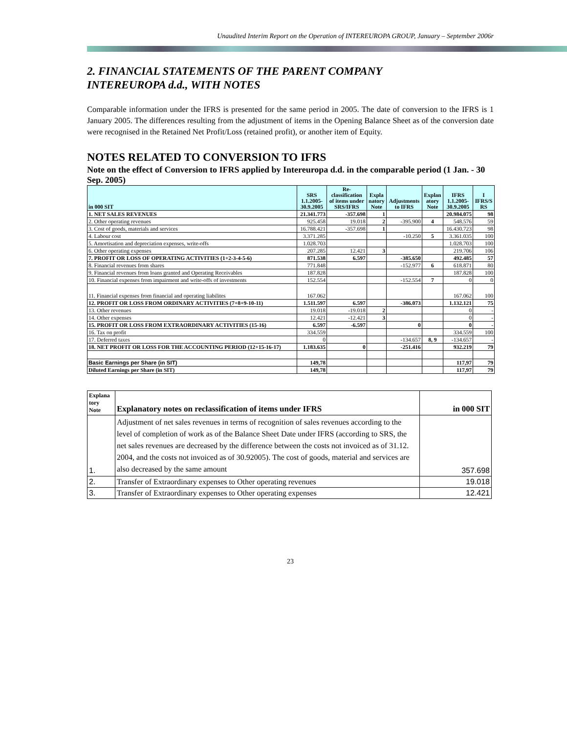Unaudited Interim Report on the Operation of INTEREUROPA GROUP, January – September 2006r
2. FINANCIAL STATEMENTS OF THE PARENT COMPANY
INTEREUROPA d.d., WITH NOTES
Comparable information under the IFRS is presented for the same period in 2005. The date of conversion to the IFRS is 1 January 2005. The differences resulting from the adjustment of items in the Opening Balance Sheet as of the conversion date were recognised in the Retained Net Profit/Loss (retained profit), or another item of Equity.
NOTES RELATED TO CONVERSION TO IFRS
Note on the effect of Conversion to IFRS applied by Intereuropa d.d. in the comparable period (1 Jan. - 30 Sep. 2005)
| in 000 SIT | SRS 1.1.2005- 30.9.2005 | Re- classification of items under SRS/IFRS | Expla natory Note | Adjustments to IFRS | Explan atory Note | IFRS 1.1.2005- 30.9.2005 | I IFRS/S RS |
| --- | --- | --- | --- | --- | --- | --- | --- |
| 1. NET SALES REVENUES | 21.341.773 | -357.698 | 1 | | | 20.984.075 | 98 |
| 2. Other operating revenues | 925.458 | 19.018 | 2 | -395.900 | 4 | 548.576 | 59 |
| 3. Cost of goods, materials and services | 16.788.421 | -357.698 | 1 | | | 16.430.723 | 98 |
| 4. Labour cost | 3.371.285 | | | -10.250 | 5 | 3.361.035 | 100 |
| 5. Amortisation and depreciation expenses, write-offs | 1.028.703 | | | | | 1.028.703 | 100 |
| 6. Other operating expenses | 207.285 | 12.421 | 3 | | | 219.706 | 106 |
| 7. PROFIT OR LOSS OF OPERATING ACTIVITIES (1+2-3-4-5-6) | 871.538 | 6.597 | | -385.650 | | 492.485 | 57 |
| 8. Financial revenues from shares | 771.848 | | | -152.977 | 6 | 618.871 | 80 |
| 9. Financial revenues from loans granted and Operating Receivables | 187.828 | | | | | 187.828 | 100 |
| 10. Financial expenses from impairment and write-offs of investments | 152.554 | | | -152.554 | 7 | 0 | 0 |
| 11. Financial expenses from financial and operating liabilites | 167.062 | | | | | 167.062 | 100 |
| 12. PROFIT OR LOSS FROM ORDINARY ACTIVITIES (7+8+9-10-11) | 1.511.597 | 6.597 | | -386.073 | | 1.132.121 | 75 |
| 13. Other revenues | 19.018 | -19.018 | 2 | | | 0 | - |
| 14. Other expenses | 12.421 | -12.421 | 3 | | | 0 | - |
| 15. PROFIT OR LOSS FROM EXTRAORDINARY ACTIVITIES (15-16) | 6.597 | -6.597 | | 0 | | 0 | - |
| 16. Tax on profit | 334.559 | | | | | 334.559 | 100 |
| 17. Deferred taxes | 0 | | | -134.657 | 8, 9 | -134.657 | - |
| 18. NET PROFIT OR LOSS FOR THE ACCOUNTING PERIOD (12+15-16-17) | 1.183.635 | 0 | | -251.416 | | 932.219 | 79 |
| Basic Earnings per Share (in SIT) | 149,78 | | | | | 117,97 | 79 |
| Diluted Earnings per Share (in SIT) | 149,78 | | | | | 117,97 | 79 |
| Explana tory Note | Explanatory notes on reclassification of items under IFRS | in 000 SIT |
| --- | --- | --- |
| 1. | Adjustment of net sales revenues in terms of recognition of sales revenues according to the level of completion of work as of the Balance Sheet Date under IFRS (according to SRS, the net sales revenues are decreased by the difference between the costs not invoiced as of 31.12. 2004, and the costs not invoiced as of 30.92005). The cost of goods, material and services are also decreased by the same amount | 357.698 |
| 2. | Transfer of Extraordinary expenses to Other operating revenues | 19.018 |
| 3. | Transfer of Extraordinary expenses to Other operating expenses | 12.421 |
23